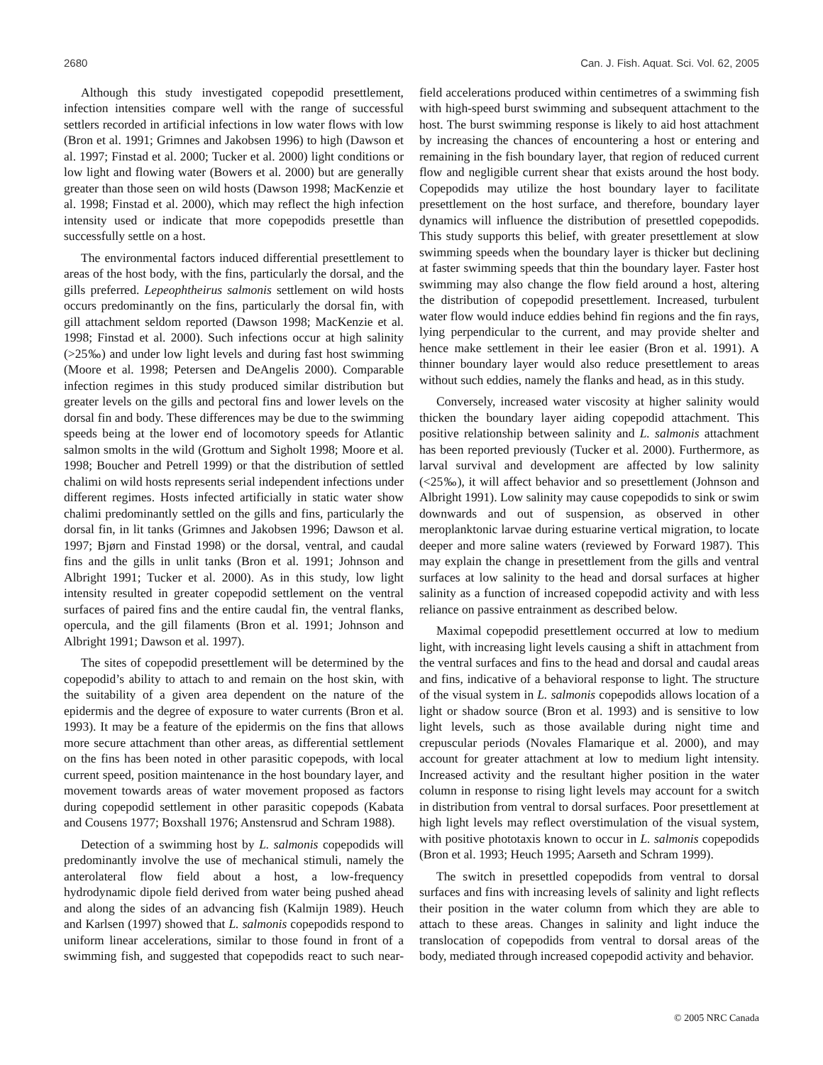2680 Can. J. Fish. Aquat. Sci. Vol. 62, 2005
Although this study investigated copepodid presettlement, infection intensities compare well with the range of successful settlers recorded in artificial infections in low water flows with low (Bron et al. 1991; Grimnes and Jakobsen 1996) to high (Dawson et al. 1997; Finstad et al. 2000; Tucker et al. 2000) light conditions or low light and flowing water (Bowers et al. 2000) but are generally greater than those seen on wild hosts (Dawson 1998; MacKenzie et al. 1998; Finstad et al. 2000), which may reflect the high infection intensity used or indicate that more copepodids presettle than successfully settle on a host.
The environmental factors induced differential presettlement to areas of the host body, with the fins, particularly the dorsal, and the gills preferred. Lepeophtheirus salmonis settlement on wild hosts occurs predominantly on the fins, particularly the dorsal fin, with gill attachment seldom reported (Dawson 1998; MacKenzie et al. 1998; Finstad et al. 2000). Such infections occur at high salinity (>25‰) and under low light levels and during fast host swimming (Moore et al. 1998; Petersen and DeAngelis 2000). Comparable infection regimes in this study produced similar distribution but greater levels on the gills and pectoral fins and lower levels on the dorsal fin and body. These differences may be due to the swimming speeds being at the lower end of locomotory speeds for Atlantic salmon smolts in the wild (Grottum and Sigholt 1998; Moore et al. 1998; Boucher and Petrell 1999) or that the distribution of settled chalimi on wild hosts represents serial independent infections under different regimes. Hosts infected artificially in static water show chalimi predominantly settled on the gills and fins, particularly the dorsal fin, in lit tanks (Grimnes and Jakobsen 1996; Dawson et al. 1997; Bjørn and Finstad 1998) or the dorsal, ventral, and caudal fins and the gills in unlit tanks (Bron et al. 1991; Johnson and Albright 1991; Tucker et al. 2000). As in this study, low light intensity resulted in greater copepodid settlement on the ventral surfaces of paired fins and the entire caudal fin, the ventral flanks, opercula, and the gill filaments (Bron et al. 1991; Johnson and Albright 1991; Dawson et al. 1997).
The sites of copepodid presettlement will be determined by the copepodid’s ability to attach to and remain on the host skin, with the suitability of a given area dependent on the nature of the epidermis and the degree of exposure to water currents (Bron et al. 1993). It may be a feature of the epidermis on the fins that allows more secure attachment than other areas, as differential settlement on the fins has been noted in other parasitic copepods, with local current speed, position maintenance in the host boundary layer, and movement towards areas of water movement proposed as factors during copepodid settlement in other parasitic copepods (Kabata and Cousens 1977; Boxshall 1976; Anstensrud and Schram 1988).
Detection of a swimming host by L. salmonis copepodids will predominantly involve the use of mechanical stimuli, namely the anterolateral flow field about a host, a low-frequency hydrodynamic dipole field derived from water being pushed ahead and along the sides of an advancing fish (Kalmijn 1989). Heuch and Karlsen (1997) showed that L. salmonis copepodids respond to uniform linear accelerations, similar to those found in front of a swimming fish, and suggested that copepodids react to such near-field accelerations produced within centimetres of a swimming fish with high-speed burst swimming and subsequent attachment to the host. The burst swimming response is likely to aid host attachment by increasing the chances of encountering a host or entering and remaining in the fish boundary layer, that region of reduced current flow and negligible current shear that exists around the host body. Copepodids may utilize the host boundary layer to facilitate presettlement on the host surface, and therefore, boundary layer dynamics will influence the distribution of presettled copepodids. This study supports this belief, with greater presettlement at slow swimming speeds when the boundary layer is thicker but declining at faster swimming speeds that thin the boundary layer. Faster host swimming may also change the flow field around a host, altering the distribution of copepodid presettlement. Increased, turbulent water flow would induce eddies behind fin regions and the fin rays, lying perpendicular to the current, and may provide shelter and hence make settlement in their lee easier (Bron et al. 1991). A thinner boundary layer would also reduce presettlement to areas without such eddies, namely the flanks and head, as in this study.
Conversely, increased water viscosity at higher salinity would thicken the boundary layer aiding copepodid attachment. This positive relationship between salinity and L. salmonis attachment has been reported previously (Tucker et al. 2000). Furthermore, as larval survival and development are affected by low salinity (<25‰), it will affect behavior and so presettlement (Johnson and Albright 1991). Low salinity may cause copepodids to sink or swim downwards and out of suspension, as observed in other meroplanktonic larvae during estuarine vertical migration, to locate deeper and more saline waters (reviewed by Forward 1987). This may explain the change in presettlement from the gills and ventral surfaces at low salinity to the head and dorsal surfaces at higher salinity as a function of increased copepodid activity and with less reliance on passive entrainment as described below.
Maximal copepodid presettlement occurred at low to medium light, with increasing light levels causing a shift in attachment from the ventral surfaces and fins to the head and dorsal and caudal areas and fins, indicative of a behavioral response to light. The structure of the visual system in L. salmonis copepodids allows location of a light or shadow source (Bron et al. 1993) and is sensitive to low light levels, such as those available during night time and crepuscular periods (Novales Flamarique et al. 2000), and may account for greater attachment at low to medium light intensity. Increased activity and the resultant higher position in the water column in response to rising light levels may account for a switch in distribution from ventral to dorsal surfaces. Poor presettlement at high light levels may reflect overstimulation of the visual system, with positive phototaxis known to occur in L. salmonis copepodids (Bron et al. 1993; Heuch 1995; Aarseth and Schram 1999).
The switch in presettled copepodids from ventral to dorsal surfaces and fins with increasing levels of salinity and light reflects their position in the water column from which they are able to attach to these areas. Changes in salinity and light induce the translocation of copepodids from ventral to dorsal areas of the body, mediated through increased copepodid activity and behavior.
© 2005 NRC Canada